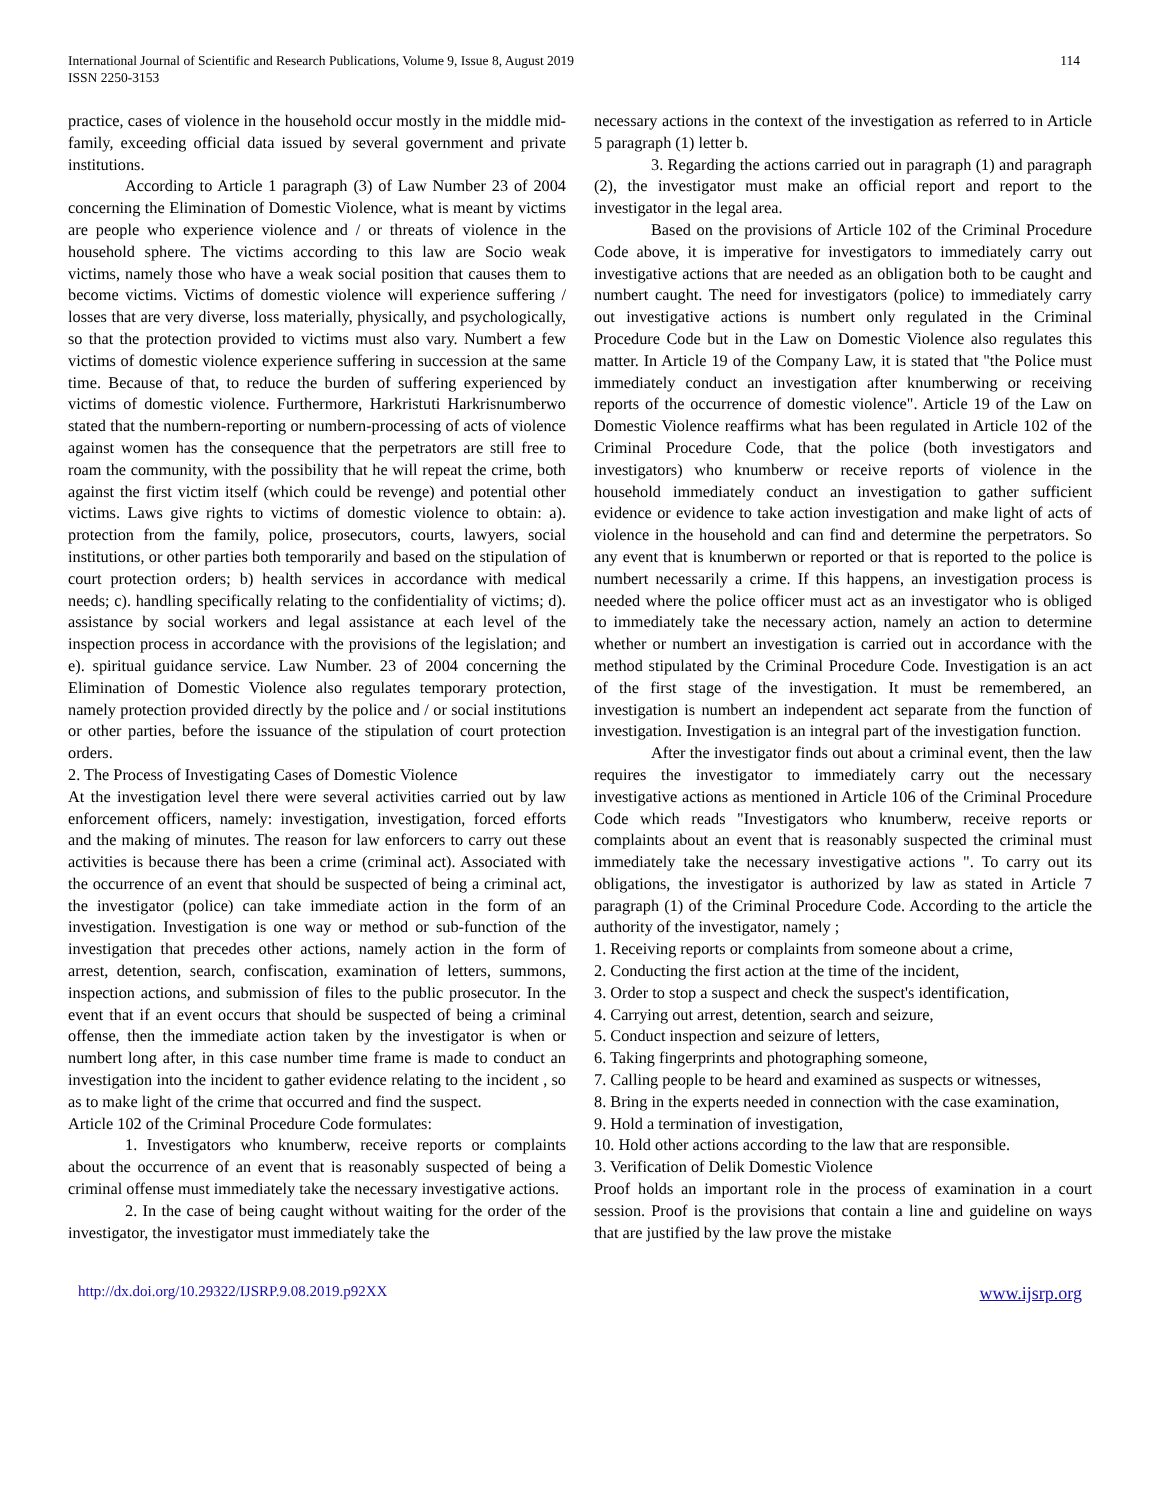International Journal of Scientific and Research Publications, Volume 9, Issue 8, August 2019
ISSN 2250-3153
114
practice, cases of violence in the household occur mostly in the middle mid-family, exceeding official data issued by several government and private institutions.
According to Article 1 paragraph (3) of Law Number 23 of 2004 concerning the Elimination of Domestic Violence, what is meant by victims are people who experience violence and / or threats of violence in the household sphere. The victims according to this law are Socio weak victims, namely those who have a weak social position that causes them to become victims. Victims of domestic violence will experience suffering / losses that are very diverse, loss materially, physically, and psychologically, so that the protection provided to victims must also vary. Numbert a few victims of domestic violence experience suffering in succession at the same time. Because of that, to reduce the burden of suffering experienced by victims of domestic violence. Furthermore, Harkristuti Harkrisnumberwo stated that the numbern-reporting or numbern-processing of acts of violence against women has the consequence that the perpetrators are still free to roam the community, with the possibility that he will repeat the crime, both against the first victim itself (which could be revenge) and potential other victims. Laws give rights to victims of domestic violence to obtain: a). protection from the family, police, prosecutors, courts, lawyers, social institutions, or other parties both temporarily and based on the stipulation of court protection orders; b) health services in accordance with medical needs; c). handling specifically relating to the confidentiality of victims; d). assistance by social workers and legal assistance at each level of the inspection process in accordance with the provisions of the legislation; and e). spiritual guidance service. Law Number. 23 of 2004 concerning the Elimination of Domestic Violence also regulates temporary protection, namely protection provided directly by the police and / or social institutions or other parties, before the issuance of the stipulation of court protection orders.
2. The Process of Investigating Cases of Domestic Violence
At the investigation level there were several activities carried out by law enforcement officers, namely: investigation, investigation, forced efforts and the making of minutes. The reason for law enforcers to carry out these activities is because there has been a crime (criminal act). Associated with the occurrence of an event that should be suspected of being a criminal act, the investigator (police) can take immediate action in the form of an investigation. Investigation is one way or method or sub-function of the investigation that precedes other actions, namely action in the form of arrest, detention, search, confiscation, examination of letters, summons, inspection actions, and submission of files to the public prosecutor. In the event that if an event occurs that should be suspected of being a criminal offense, then the immediate action taken by the investigator is when or numbert long after, in this case number time frame is made to conduct an investigation into the incident to gather evidence relating to the incident , so as to make light of the crime that occurred and find the suspect.
Article 102 of the Criminal Procedure Code formulates:
1. Investigators who knumberw, receive reports or complaints about the occurrence of an event that is reasonably suspected of being a criminal offense must immediately take the necessary investigative actions.
2. In the case of being caught without waiting for the order of the investigator, the investigator must immediately take the
necessary actions in the context of the investigation as referred to in Article 5 paragraph (1) letter b.
3. Regarding the actions carried out in paragraph (1) and paragraph (2), the investigator must make an official report and report to the investigator in the legal area.
Based on the provisions of Article 102 of the Criminal Procedure Code above, it is imperative for investigators to immediately carry out investigative actions that are needed as an obligation both to be caught and numbert caught. The need for investigators (police) to immediately carry out investigative actions is numbert only regulated in the Criminal Procedure Code but in the Law on Domestic Violence also regulates this matter. In Article 19 of the Company Law, it is stated that "the Police must immediately conduct an investigation after knumberwing or receiving reports of the occurrence of domestic violence". Article 19 of the Law on Domestic Violence reaffirms what has been regulated in Article 102 of the Criminal Procedure Code, that the police (both investigators and investigators) who knumberw or receive reports of violence in the household immediately conduct an investigation to gather sufficient evidence or evidence to take action investigation and make light of acts of violence in the household and can find and determine the perpetrators. So any event that is knumberwn or reported or that is reported to the police is numbert necessarily a crime. If this happens, an investigation process is needed where the police officer must act as an investigator who is obliged to immediately take the necessary action, namely an action to determine whether or numbert an investigation is carried out in accordance with the method stipulated by the Criminal Procedure Code. Investigation is an act of the first stage of the investigation. It must be remembered, an investigation is numbert an independent act separate from the function of investigation. Investigation is an integral part of the investigation function.
After the investigator finds out about a criminal event, then the law requires the investigator to immediately carry out the necessary investigative actions as mentioned in Article 106 of the Criminal Procedure Code which reads "Investigators who knumberw, receive reports or complaints about an event that is reasonably suspected the criminal must immediately take the necessary investigative actions ". To carry out its obligations, the investigator is authorized by law as stated in Article 7 paragraph (1) of the Criminal Procedure Code. According to the article the authority of the investigator, namely ;
1. Receiving reports or complaints from someone about a crime,
2. Conducting the first action at the time of the incident,
3. Order to stop a suspect and check the suspect's identification,
4. Carrying out arrest, detention, search and seizure,
5. Conduct inspection and seizure of letters,
6. Taking fingerprints and photographing someone,
7. Calling people to be heard and examined as suspects or witnesses,
8. Bring in the experts needed in connection with the case examination,
9. Hold a termination of investigation,
10. Hold other actions according to the law that are responsible.
3. Verification of Delik Domestic Violence
Proof holds an important role in the process of examination in a court session. Proof is the provisions that contain a line and guideline on ways that are justified by the law prove the mistake
http://dx.doi.org/10.29322/IJSRP.9.08.2019.p92XX www.ijsrp.org